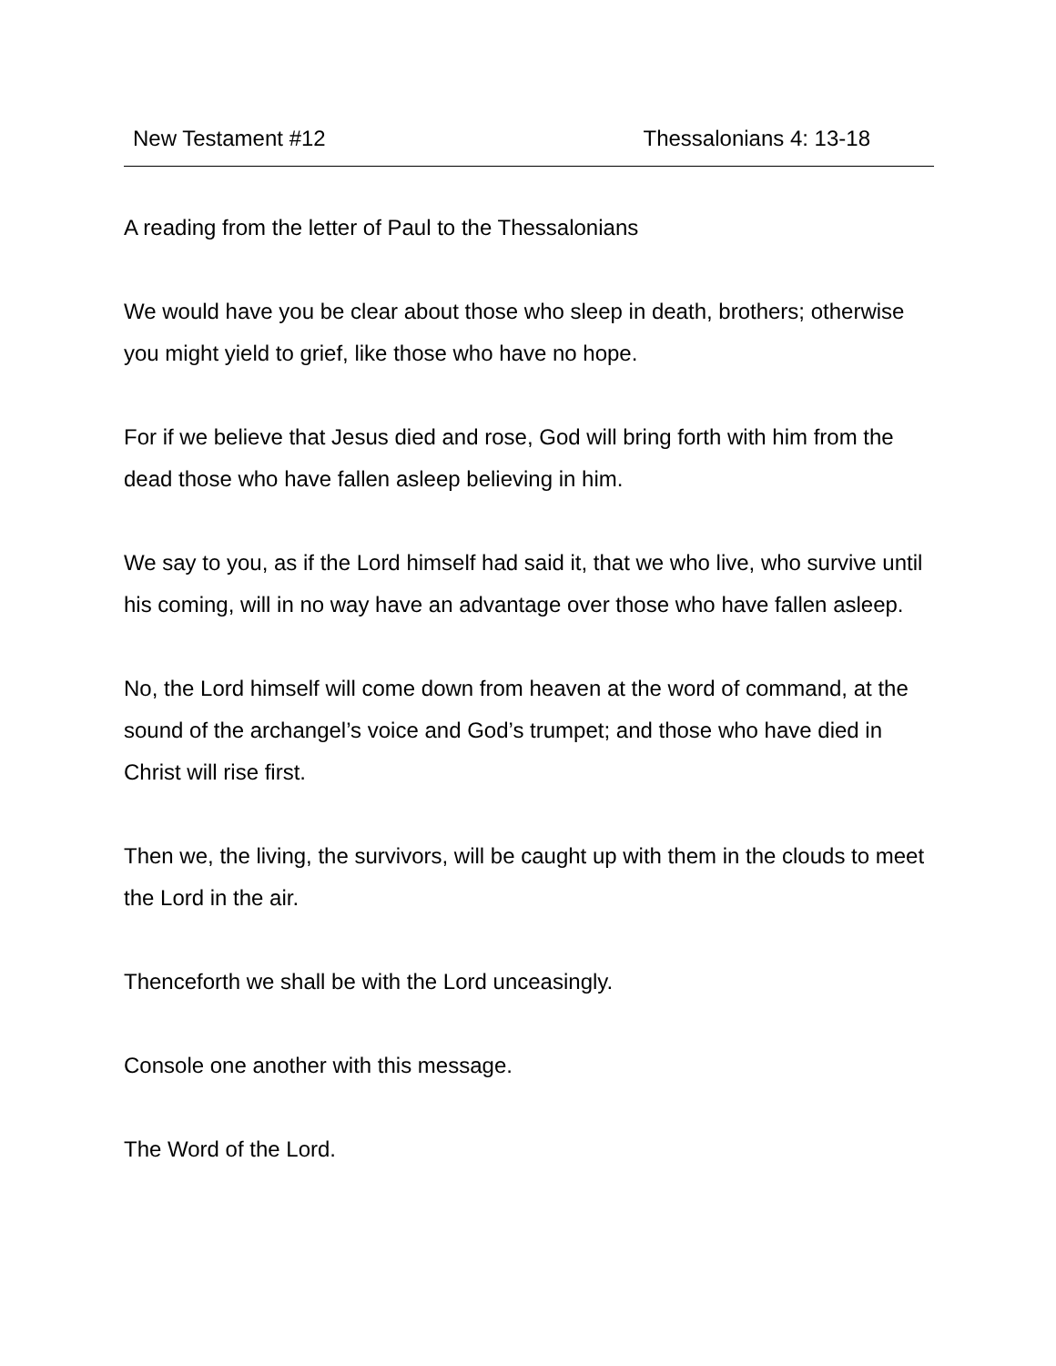New Testament #12 Thessalonians 4: 13-18
A reading from the letter of Paul to the Thessalonians
We would have you be clear about those who sleep in death, brothers; otherwise you might yield to grief, like those who have no hope.
For if we believe that Jesus died and rose, God will bring forth with him from the dead those who have fallen asleep believing in him.
We say to you, as if the Lord himself had said it, that we who live, who survive until his coming, will in no way have an advantage over those who have fallen asleep.
No, the Lord himself will come down from heaven at the word of command, at the sound of the archangel’s voice and God’s trumpet; and those who have died in Christ will rise first.
Then we, the living, the survivors, will be caught up with them in the clouds to meet the Lord in the air.
Thenceforth we shall be with the Lord unceasingly.
Console one another with this message.
The Word of the Lord.